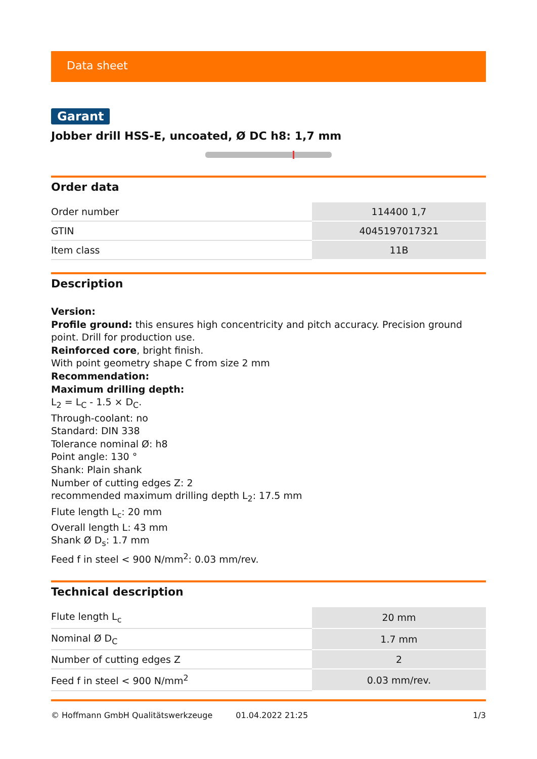Data sheet
Garant
Jobber drill HSS-E, uncoated, Ø DC h8: 1,7 mm
Order data
| Order number | 114400 1,7 |
| GTIN | 4045197017321 |
| Item class | 11B |
Description
Version:
Profile ground: this ensures high concentricity and pitch accuracy. Precision ground point. Drill for production use.
Reinforced core, bright finish.
With point geometry shape C from size 2 mm
Recommendation:
Maximum drilling depth:
L<sub>2</sub> = L<sub>C</sub> - 1.5 × D<sub>C</sub>.
Through-coolant: no
Standard: DIN 338
Tolerance nominal Ø: h8
Point angle: 130 °
Shank: Plain shank
Number of cutting edges Z: 2
recommended maximum drilling depth L<sub>2</sub>: 17.5 mm
Flute length L<sub>c</sub>: 20 mm
Overall length L: 43 mm
Shank Ø D<sub>s</sub>: 1.7 mm
Feed f in steel < 900 N/mm<sup>2</sup>: 0.03 mm/rev.
Technical description
| Flute length L<sub>c</sub> | 20 mm |
| Nominal Ø D<sub>C</sub> | 1.7 mm |
| Number of cutting edges Z | 2 |
| Feed f in steel < 900 N/mm<sup>2</sup> | 0.03 mm/rev. |
© Hoffmann GmbH Qualitätswerkzeuge 01.04.2022 21:25 1/3